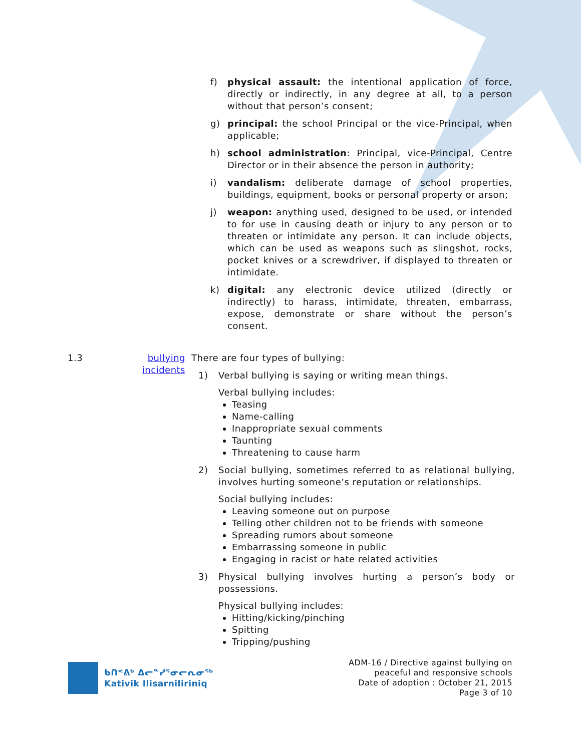f) physical assault: the intentional application of force, directly or indirectly, in any degree at all, to a person without that person’s consent;
g) principal: the school Principal or the vice-Principal, when applicable;
h) school administration: Principal, vice-Principal, Centre Director or in their absence the person in authority;
i) vandalism: deliberate damage of school properties, buildings, equipment, books or personal property or arson;
j) weapon: anything used, designed to be used, or intended to for use in causing death or injury to any person or to threaten or intimidate any person. It can include objects, which can be used as weapons such as slingshot, rocks, pocket knives or a screwdriver, if displayed to threaten or intimidate.
k) digital: any electronic device utilized (directly or indirectly) to harass, intimidate, threaten, embarrass, expose, demonstrate or share without the person’s consent.
1.3 bullying
incidents
There are four types of bullying:
1) Verbal bullying is saying or writing mean things.
Verbal bullying includes:
Teasing
Name-calling
Inappropriate sexual comments
Taunting
Threatening to cause harm
2) Social bullying, sometimes referred to as relational bullying, involves hurting someone’s reputation or relationships.
Social bullying includes:
Leaving someone out on purpose
Telling other children not to be friends with someone
Spreading rumors about someone
Embarrassing someone in public
Engaging in racist or hate related activities
3) Physical bullying involves hurting a person’s body or possessions.
Physical bullying includes:
Hitting/kicking/pinching
Spitting
Tripping/pushing
ᑲᑎᕝᕕᒃ ᐃᓕᓐᓯᕐᓂᓕᕆᓂᖅ
Kativik Ilisarniliriniq
ADM-16 / Directive against bullying on
peaceful and responsive schools
Date of adoption : October 21, 2015
Page 3 of 10